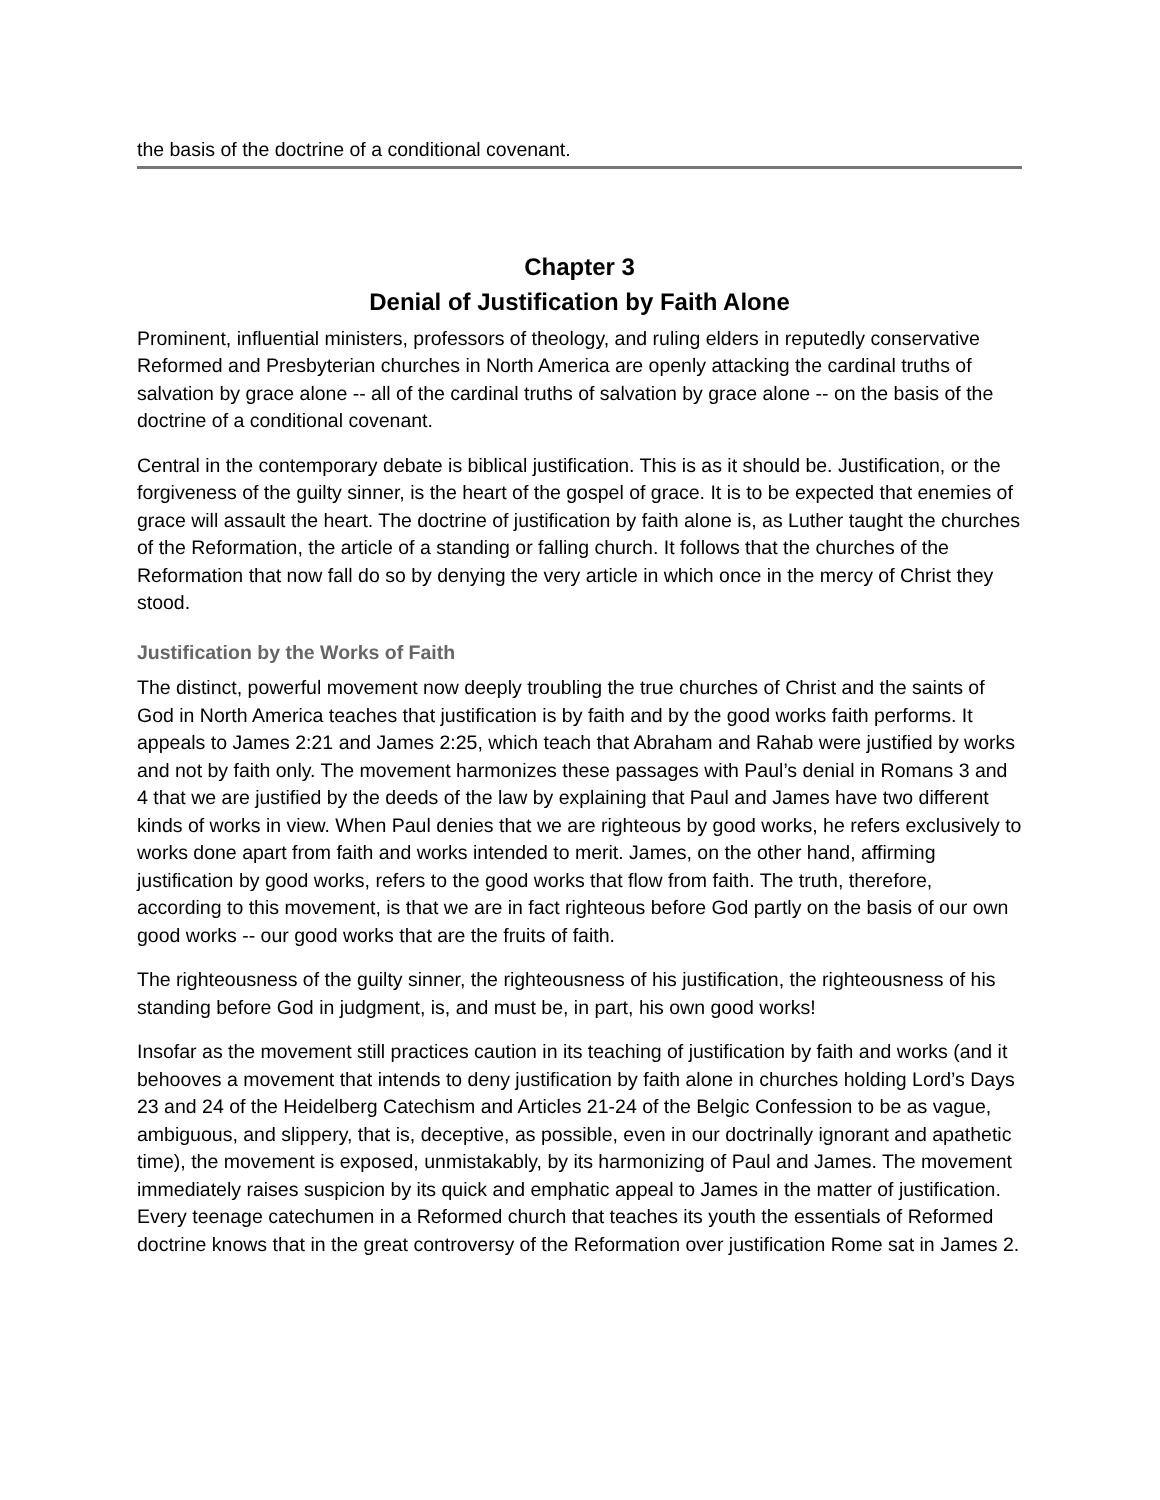the basis of the doctrine of a conditional covenant.
Chapter 3
Denial of Justification by Faith Alone
Prominent, influential ministers, professors of theology, and ruling elders in reputedly conservative Reformed and Presbyterian churches in North America are openly attacking the cardinal truths of salvation by grace alone -- all of the cardinal truths of salvation by grace alone -- on the basis of the doctrine of a conditional covenant.
Central in the contemporary debate is biblical justification. This is as it should be. Justification, or the forgiveness of the guilty sinner, is the heart of the gospel of grace. It is to be expected that enemies of grace will assault the heart. The doctrine of justification by faith alone is, as Luther taught the churches of the Reformation, the article of a standing or falling church. It follows that the churches of the Reformation that now fall do so by denying the very article in which once in the mercy of Christ they stood.
Justification by the Works of Faith
The distinct, powerful movement now deeply troubling the true churches of Christ and the saints of God in North America teaches that justification is by faith and by the good works faith performs. It appeals to James 2:21 and James 2:25, which teach that Abraham and Rahab were justified by works and not by faith only. The movement harmonizes these passages with Paul’s denial in Romans 3 and 4 that we are justified by the deeds of the law by explaining that Paul and James have two different kinds of works in view. When Paul denies that we are righteous by good works, he refers exclusively to works done apart from faith and works intended to merit. James, on the other hand, affirming justification by good works, refers to the good works that flow from faith. The truth, therefore, according to this movement, is that we are in fact righteous before God partly on the basis of our own good works -- our good works that are the fruits of faith.
The righteousness of the guilty sinner, the righteousness of his justification, the righteousness of his standing before God in judgment, is, and must be, in part, his own good works!
Insofar as the movement still practices caution in its teaching of justification by faith and works (and it behooves a movement that intends to deny justification by faith alone in churches holding Lord’s Days 23 and 24 of the Heidelberg Catechism and Articles 21-24 of the Belgic Confession to be as vague, ambiguous, and slippery, that is, deceptive, as possible, even in our doctrinally ignorant and apathetic time), the movement is exposed, unmistakably, by its harmonizing of Paul and James. The movement immediately raises suspicion by its quick and emphatic appeal to James in the matter of justification. Every teenage catechumen in a Reformed church that teaches its youth the essentials of Reformed doctrine knows that in the great controversy of the Reformation over justification Rome sat in James 2.